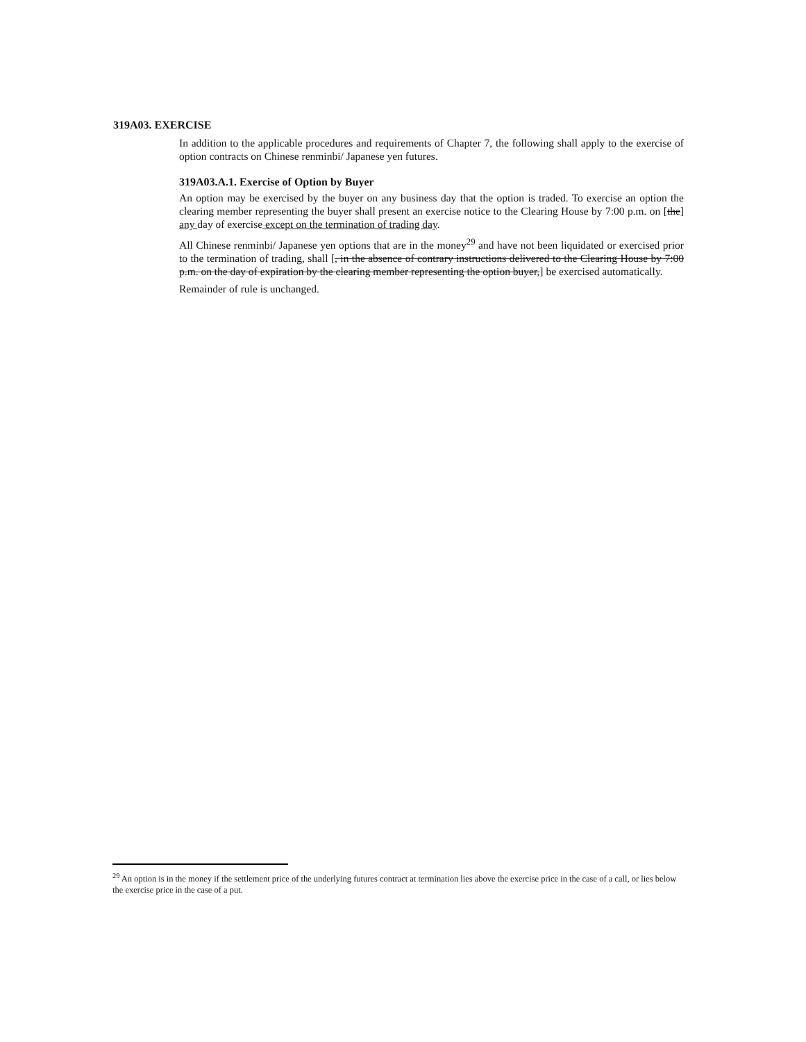319A03. EXERCISE
In addition to the applicable procedures and requirements of Chapter 7, the following shall apply to the exercise of option contracts on Chinese renminbi/ Japanese yen futures.
319A03.A.1. Exercise of Option by Buyer
An option may be exercised by the buyer on any business day that the option is traded. To exercise an option the clearing member representing the buyer shall present an exercise notice to the Clearing House by 7:00 p.m. on [the] any day of exercise except on the termination of trading day.
All Chinese renminbi/ Japanese yen options that are in the money<sup>29</sup> and have not been liquidated or exercised prior to the termination of trading, shall [, in the absence of contrary instructions delivered to the Clearing House by 7:00 p.m. on the day of expiration by the clearing member representing the option buyer,] be exercised automatically.
Remainder of rule is unchanged.
<sup>29</sup> An option is in the money if the settlement price of the underlying futures contract at termination lies above the exercise price in the case of a call, or lies below the exercise price in the case of a put.